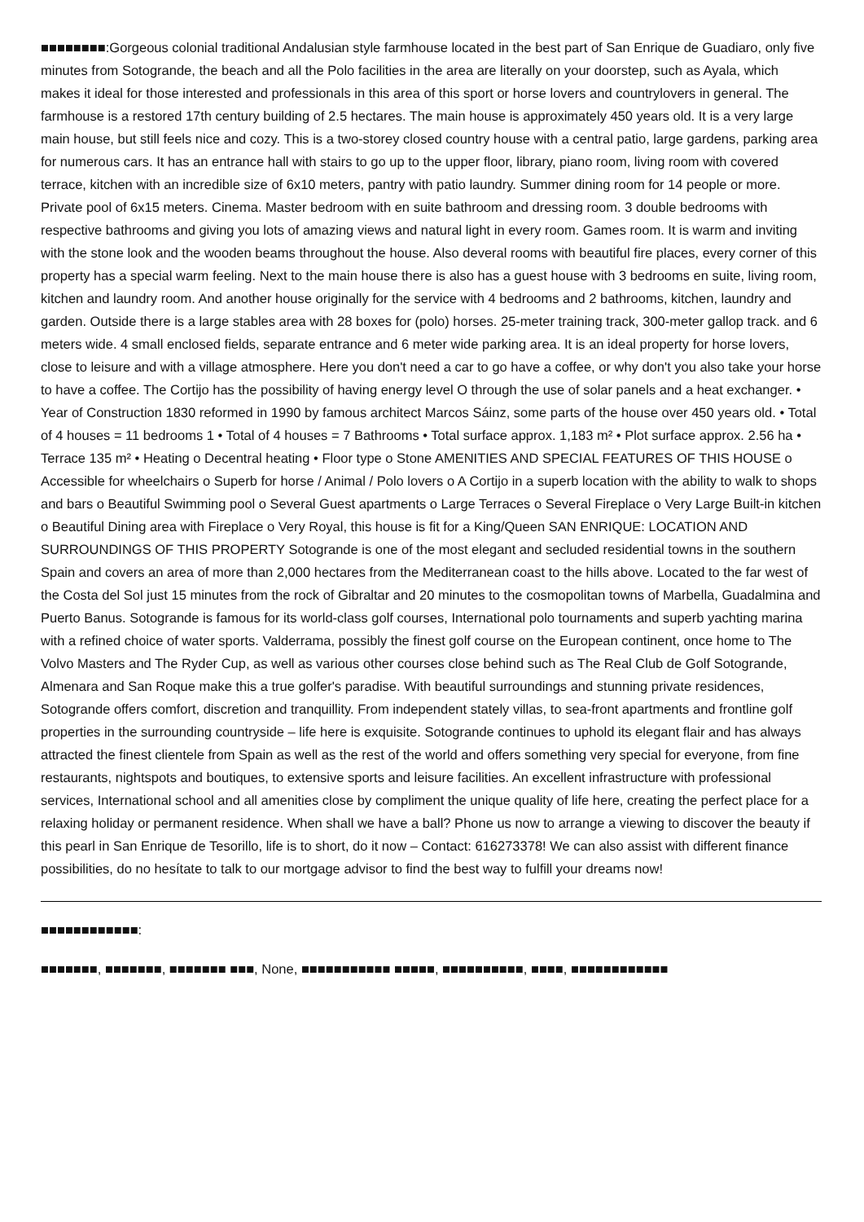■■■■■■■■:Gorgeous colonial traditional Andalusian style farmhouse located in the best part of San Enrique de Guadiaro, only five minutes from Sotogrande, the beach and all the Polo facilities in the area are literally on your doorstep, such as Ayala, which makes it ideal for those interested and professionals in this area of this sport or horse lovers and countrylovers in general. The farmhouse is a restored 17th century building of 2.5 hectares. The main house is approximately 450 years old. It is a very large main house, but still feels nice and cozy. This is a two-storey closed country house with a central patio, large gardens, parking area for numerous cars. It has an entrance hall with stairs to go up to the upper floor, library, piano room, living room with covered terrace, kitchen with an incredible size of 6x10 meters, pantry with patio laundry. Summer dining room for 14 people or more. Private pool of 6x15 meters. Cinema. Master bedroom with en suite bathroom and dressing room. 3 double bedrooms with respective bathrooms and giving you lots of amazing views and natural light in every room. Games room. It is warm and inviting with the stone look and the wooden beams throughout the house. Also deveral rooms with beautiful fire places, every corner of this property has a special warm feeling. Next to the main house there is also has a guest house with 3 bedrooms en suite, living room, kitchen and laundry room. And another house originally for the service with 4 bedrooms and 2 bathrooms, kitchen, laundry and garden. Outside there is a large stables area with 28 boxes for (polo) horses. 25-meter training track, 300-meter gallop track. and 6 meters wide. 4 small enclosed fields, separate entrance and 6 meter wide parking area. It is an ideal property for horse lovers, close to leisure and with a village atmosphere. Here you don't need a car to go have a coffee, or why don't you also take your horse to have a coffee. The Cortijo has the possibility of having energy level O through the use of solar panels and a heat exchanger. • Year of Construction 1830 reformed in 1990 by famous architect Marcos Sáinz, some parts of the house over 450 years old. • Total of 4 houses = 11 bedrooms 1 • Total of 4 houses = 7 Bathrooms • Total surface approx. 1,183 m² • Plot surface approx. 2.56 ha • Terrace 135 m² • Heating o Decentral heating • Floor type o Stone AMENITIES AND SPECIAL FEATURES OF THIS HOUSE o Accessible for wheelchairs o Superb for horse / Animal / Polo lovers o A Cortijo in a superb location with the ability to walk to shops and bars o Beautiful Swimming pool o Several Guest apartments o Large Terraces o Several Fireplace o Very Large Built-in kitchen o Beautiful Dining area with Fireplace o Very Royal, this house is fit for a King/Queen SAN ENRIQUE: LOCATION AND SURROUNDINGS OF THIS PROPERTY Sotogrande is one of the most elegant and secluded residential towns in the southern Spain and covers an area of more than 2,000 hectares from the Mediterranean coast to the hills above. Located to the far west of the Costa del Sol just 15 minutes from the rock of Gibraltar and 20 minutes to the cosmopolitan towns of Marbella, Guadalmina and Puerto Banus. Sotogrande is famous for its world-class golf courses, International polo tournaments and superb yachting marina with a refined choice of water sports. Valderrama, possibly the finest golf course on the European continent, once home to The Volvo Masters and The Ryder Cup, as well as various other courses close behind such as The Real Club de Golf Sotogrande, Almenara and San Roque make this a true golfer's paradise. With beautiful surroundings and stunning private residences, Sotogrande offers comfort, discretion and tranquillity. From independent stately villas, to sea-front apartments and frontline golf properties in the surrounding countryside – life here is exquisite. Sotogrande continues to uphold its elegant flair and has always attracted the finest clientele from Spain as well as the rest of the world and offers something very special for everyone, from fine restaurants, nightspots and boutiques, to extensive sports and leisure facilities. An excellent infrastructure with professional services, International school and all amenities close by compliment the unique quality of life here, creating the perfect place for a relaxing holiday or permanent residence. When shall we have a ball? Phone us now to arrange a viewing to discover the beauty if this pearl in San Enrique de Tesorillo, life is to short, do it now – Contact: 616273378! We can also assist with different finance possibilities, do no hesítate to talk to our mortgage advisor to find the best way to fulfill your dreams now!
■■■■■■■■■■■■:
■■■■■■■, ■■■■■■■, ■■■■■■■ ■■■, None, ■■■■■■■■■■■ ■■■■■, ■■■■■■■■■■, ■■■■, ■■■■■■■■■■■■